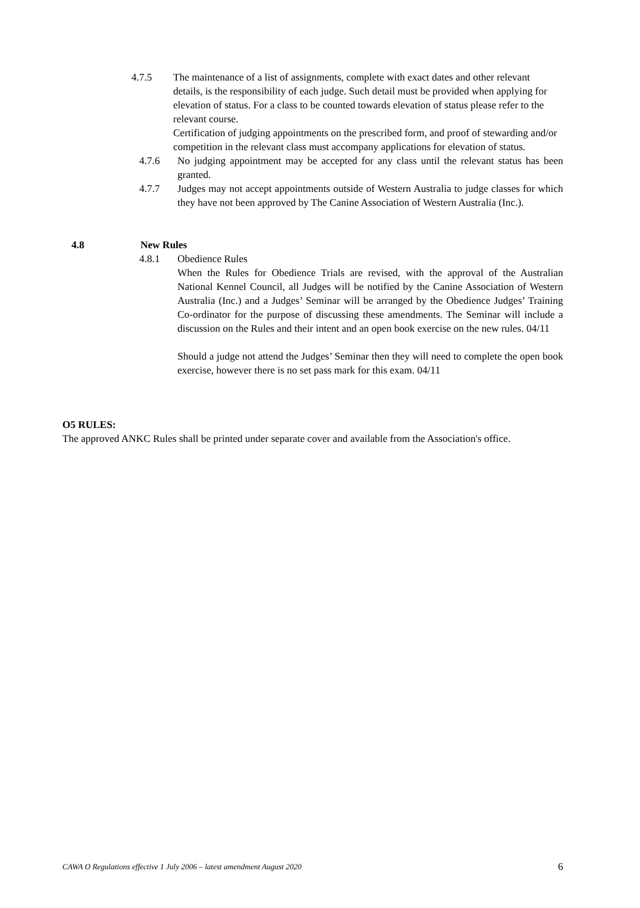4.7.5 The maintenance of a list of assignments, complete with exact dates and other relevant details, is the responsibility of each judge. Such detail must be provided when applying for elevation of status. For a class to be counted towards elevation of status please refer to the relevant course.
Certification of judging appointments on the prescribed form, and proof of stewarding and/or competition in the relevant class must accompany applications for elevation of status.
4.7.6 No judging appointment may be accepted for any class until the relevant status has been granted.
4.7.7 Judges may not accept appointments outside of Western Australia to judge classes for which they have not been approved by The Canine Association of Western Australia (Inc.).
4.8 New Rules
4.8.1 Obedience Rules
When the Rules for Obedience Trials are revised, with the approval of the Australian National Kennel Council, all Judges will be notified by the Canine Association of Western Australia (Inc.) and a Judges’ Seminar will be arranged by the Obedience Judges’ Training Co-ordinator for the purpose of discussing these amendments. The Seminar will include a discussion on the Rules and their intent and an open book exercise on the new rules. 04/11
Should a judge not attend the Judges’ Seminar then they will need to complete the open book exercise, however there is no set pass mark for this exam. 04/11
O5 RULES:
The approved ANKC Rules shall be printed under separate cover and available from the Association's office.
CAWA O Regulations effective 1 July 2006 – latest amendment August 2020 6